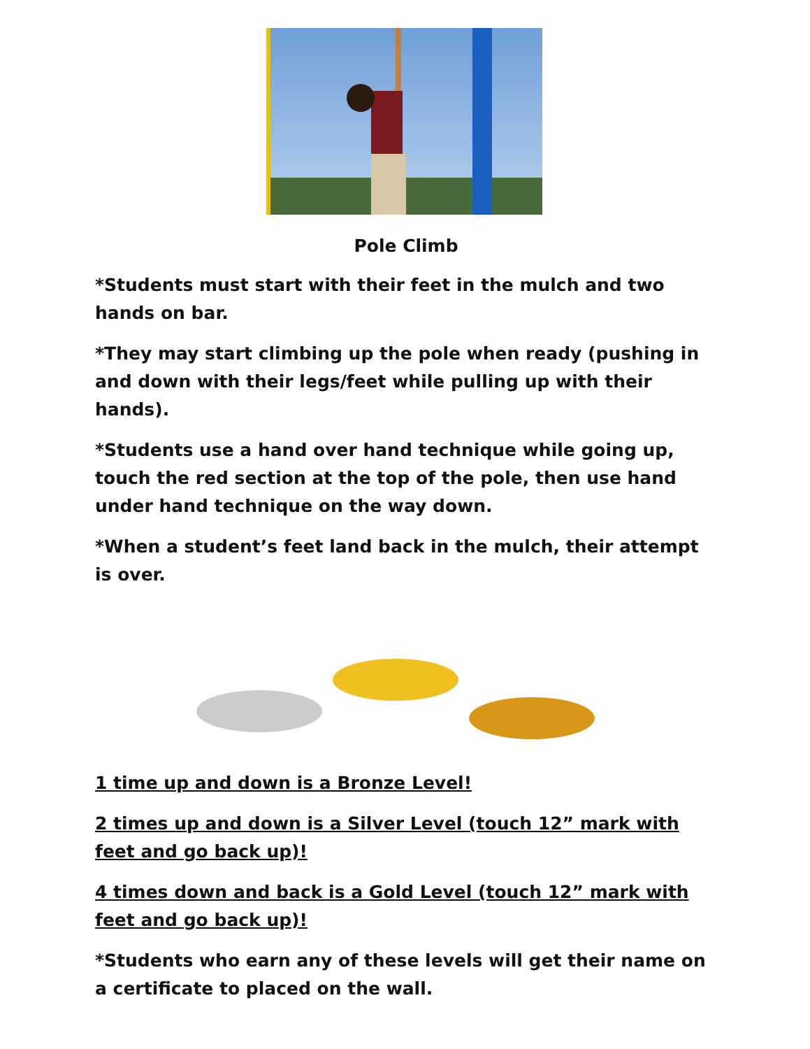Pole Climb
*Students must start with their feet in the mulch and two hands on bar.
*They may start climbing up the pole when ready (pushing in and down with their legs/feet while pulling up with their hands).
*Students use a hand over hand technique while going up, touch the red section at the top of the pole, then use hand under hand technique on the way down.
*When a student’s feet land back in the mulch, their attempt is over.
1 time up and down is a Bronze Level!
2 times up and down is a Silver Level (touch 12” mark with feet and go back up)!
4 times down and back is a Gold Level (touch 12” mark with feet and go back up)!
*Students who earn any of these levels will get their name on a certificate to placed on the wall.